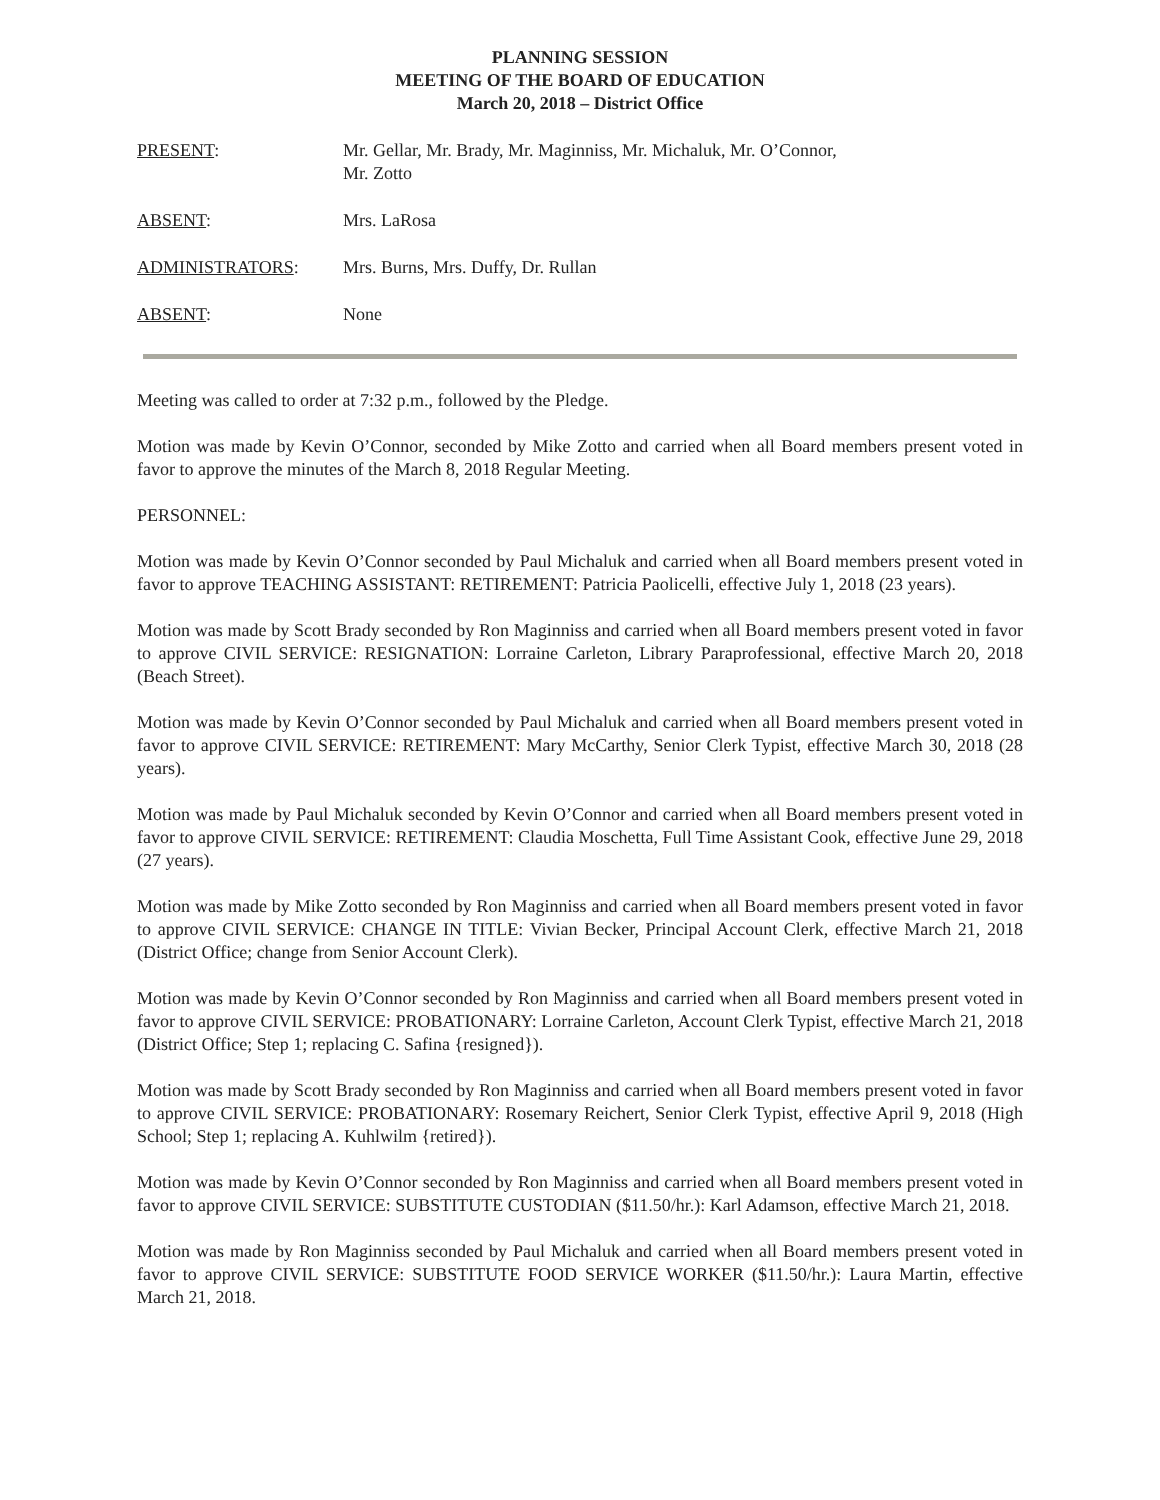PLANNING SESSION
MEETING OF THE BOARD OF EDUCATION
March 20, 2018 – District Office
PRESENT: Mr. Gellar, Mr. Brady, Mr. Maginniss, Mr. Michaluk, Mr. O’Connor,
Mr. Zotto
ABSENT: Mrs. LaRosa
ADMINISTRATORS: Mrs. Burns, Mrs. Duffy, Dr. Rullan
ABSENT: None
Meeting was called to order at 7:32 p.m., followed by the Pledge.
Motion was made by Kevin O’Connor, seconded by Mike Zotto and carried when all Board members present voted in favor to approve the minutes of the March 8, 2018 Regular Meeting.
PERSONNEL:
Motion was made by Kevin O’Connor seconded by Paul Michaluk and carried when all Board members present voted in favor to approve TEACHING ASSISTANT: RETIREMENT: Patricia Paolicelli, effective July 1, 2018 (23 years).
Motion was made by Scott Brady seconded by Ron Maginniss and carried when all Board members present voted in favor to approve CIVIL SERVICE: RESIGNATION: Lorraine Carleton, Library Paraprofessional, effective March 20, 2018 (Beach Street).
Motion was made by Kevin O’Connor seconded by Paul Michaluk and carried when all Board members present voted in favor to approve CIVIL SERVICE: RETIREMENT: Mary McCarthy, Senior Clerk Typist, effective March 30, 2018 (28 years).
Motion was made by Paul Michaluk seconded by Kevin O’Connor and carried when all Board members present voted in favor to approve CIVIL SERVICE: RETIREMENT: Claudia Moschetta, Full Time Assistant Cook, effective June 29, 2018 (27 years).
Motion was made by Mike Zotto seconded by Ron Maginniss and carried when all Board members present voted in favor to approve CIVIL SERVICE: CHANGE IN TITLE: Vivian Becker, Principal Account Clerk, effective March 21, 2018 (District Office; change from Senior Account Clerk).
Motion was made by Kevin O’Connor seconded by Ron Maginniss and carried when all Board members present voted in favor to approve CIVIL SERVICE: PROBATIONARY: Lorraine Carleton, Account Clerk Typist, effective March 21, 2018 (District Office; Step 1; replacing C. Safina {resigned}).
Motion was made by Scott Brady seconded by Ron Maginniss and carried when all Board members present voted in favor to approve CIVIL SERVICE: PROBATIONARY: Rosemary Reichert, Senior Clerk Typist, effective April 9, 2018 (High School; Step 1; replacing A. Kuhlwilm {retired}).
Motion was made by Kevin O’Connor seconded by Ron Maginniss and carried when all Board members present voted in favor to approve CIVIL SERVICE: SUBSTITUTE CUSTODIAN ($11.50/hr.): Karl Adamson, effective March 21, 2018.
Motion was made by Ron Maginniss seconded by Paul Michaluk and carried when all Board members present voted in favor to approve CIVIL SERVICE: SUBSTITUTE FOOD SERVICE WORKER ($11.50/hr.): Laura Martin, effective March 21, 2018.